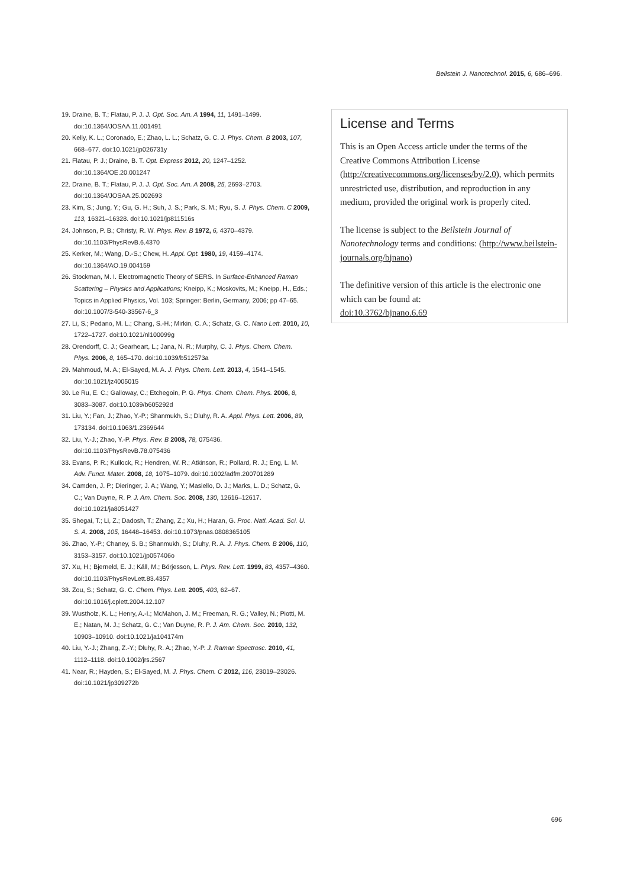Beilstein J. Nanotechnol. 2015, 6, 686–696.
19. Draine, B. T.; Flatau, P. J. J. Opt. Soc. Am. A 1994, 11, 1491–1499. doi:10.1364/JOSAA.11.001491
20. Kelly, K. L.; Coronado, E.; Zhao, L. L.; Schatz, G. C. J. Phys. Chem. B 2003, 107, 668–677. doi:10.1021/jp026731y
21. Flatau, P. J.; Draine, B. T. Opt. Express 2012, 20, 1247–1252. doi:10.1364/OE.20.001247
22. Draine, B. T.; Flatau, P. J. J. Opt. Soc. Am. A 2008, 25, 2693–2703. doi:10.1364/JOSAA.25.002693
23. Kim, S.; Jung, Y.; Gu, G. H.; Suh, J. S.; Park, S. M.; Ryu, S. J. Phys. Chem. C 2009, 113, 16321–16328. doi:10.1021/jp811516s
24. Johnson, P. B.; Christy, R. W. Phys. Rev. B 1972, 6, 4370–4379. doi:10.1103/PhysRevB.6.4370
25. Kerker, M.; Wang, D.-S.; Chew, H. Appl. Opt. 1980, 19, 4159–4174. doi:10.1364/AO.19.004159
26. Stockman, M. I. Electromagnetic Theory of SERS. In Surface-Enhanced Raman Scattering – Physics and Applications; Kneipp, K.; Moskovits, M.; Kneipp, H., Eds.; Topics in Applied Physics, Vol. 103; Springer: Berlin, Germany, 2006; pp 47–65. doi:10.1007/3-540-33567-6_3
27. Li, S.; Pedano, M. L.; Chang, S.-H.; Mirkin, C. A.; Schatz, G. C. Nano Lett. 2010, 10, 1722–1727. doi:10.1021/nl100099g
28. Orendorff, C. J.; Gearheart, L.; Jana, N. R.; Murphy, C. J. Phys. Chem. Chem. Phys. 2006, 8, 165–170. doi:10.1039/b512573a
29. Mahmoud, M. A.; El-Sayed, M. A. J. Phys. Chem. Lett. 2013, 4, 1541–1545. doi:10.1021/jz4005015
30. Le Ru, E. C.; Galloway, C.; Etchegoin, P. G. Phys. Chem. Chem. Phys. 2006, 8, 3083–3087. doi:10.1039/b605292d
31. Liu, Y.; Fan, J.; Zhao, Y.-P.; Shanmukh, S.; Dluhy, R. A. Appl. Phys. Lett. 2006, 89, 173134. doi:10.1063/1.2369644
32. Liu, Y.-J.; Zhao, Y.-P. Phys. Rev. B 2008, 78, 075436. doi:10.1103/PhysRevB.78.075436
33. Evans, P. R.; Kullock, R.; Hendren, W. R.; Atkinson, R.; Pollard, R. J.; Eng, L. M. Adv. Funct. Mater. 2008, 18, 1075–1079. doi:10.1002/adfm.200701289
34. Camden, J. P.; Dieringer, J. A.; Wang, Y.; Masiello, D. J.; Marks, L. D.; Schatz, G. C.; Van Duyne, R. P. J. Am. Chem. Soc. 2008, 130, 12616–12617. doi:10.1021/ja8051427
35. Shegai, T.; Li, Z.; Dadosh, T.; Zhang, Z.; Xu, H.; Haran, G. Proc. Natl. Acad. Sci. U. S. A. 2008, 105, 16448–16453. doi:10.1073/pnas.0808365105
36. Zhao, Y.-P.; Chaney, S. B.; Shanmukh, S.; Dluhy, R. A. J. Phys. Chem. B 2006, 110, 3153–3157. doi:10.1021/jp057406o
37. Xu, H.; Bjerneld, E. J.; Käll, M.; Börjesson, L. Phys. Rev. Lett. 1999, 83, 4357–4360. doi:10.1103/PhysRevLett.83.4357
38. Zou, S.; Schatz, G. C. Chem. Phys. Lett. 2005, 403, 62–67. doi:10.1016/j.cplett.2004.12.107
39. Wustholz, K. L.; Henry, A.-I.; McMahon, J. M.; Freeman, R. G.; Valley, N.; Piotti, M. E.; Natan, M. J.; Schatz, G. C.; Van Duyne, R. P. J. Am. Chem. Soc. 2010, 132, 10903–10910. doi:10.1021/ja104174m
40. Liu, Y.-J.; Zhang, Z.-Y.; Dluhy, R. A.; Zhao, Y.-P. J. Raman Spectrosc. 2010, 41, 1112–1118. doi:10.1002/jrs.2567
41. Near, R.; Hayden, S.; El-Sayed, M. J. Phys. Chem. C 2012, 116, 23019–23026. doi:10.1021/jp309272b
License and Terms
This is an Open Access article under the terms of the Creative Commons Attribution License (http://creativecommons.org/licenses/by/2.0), which permits unrestricted use, distribution, and reproduction in any medium, provided the original work is properly cited.
The license is subject to the Beilstein Journal of Nanotechnology terms and conditions: (http://www.beilstein-journals.org/bjnano)
The definitive version of this article is the electronic one which can be found at:
doi:10.3762/bjnano.6.69
696